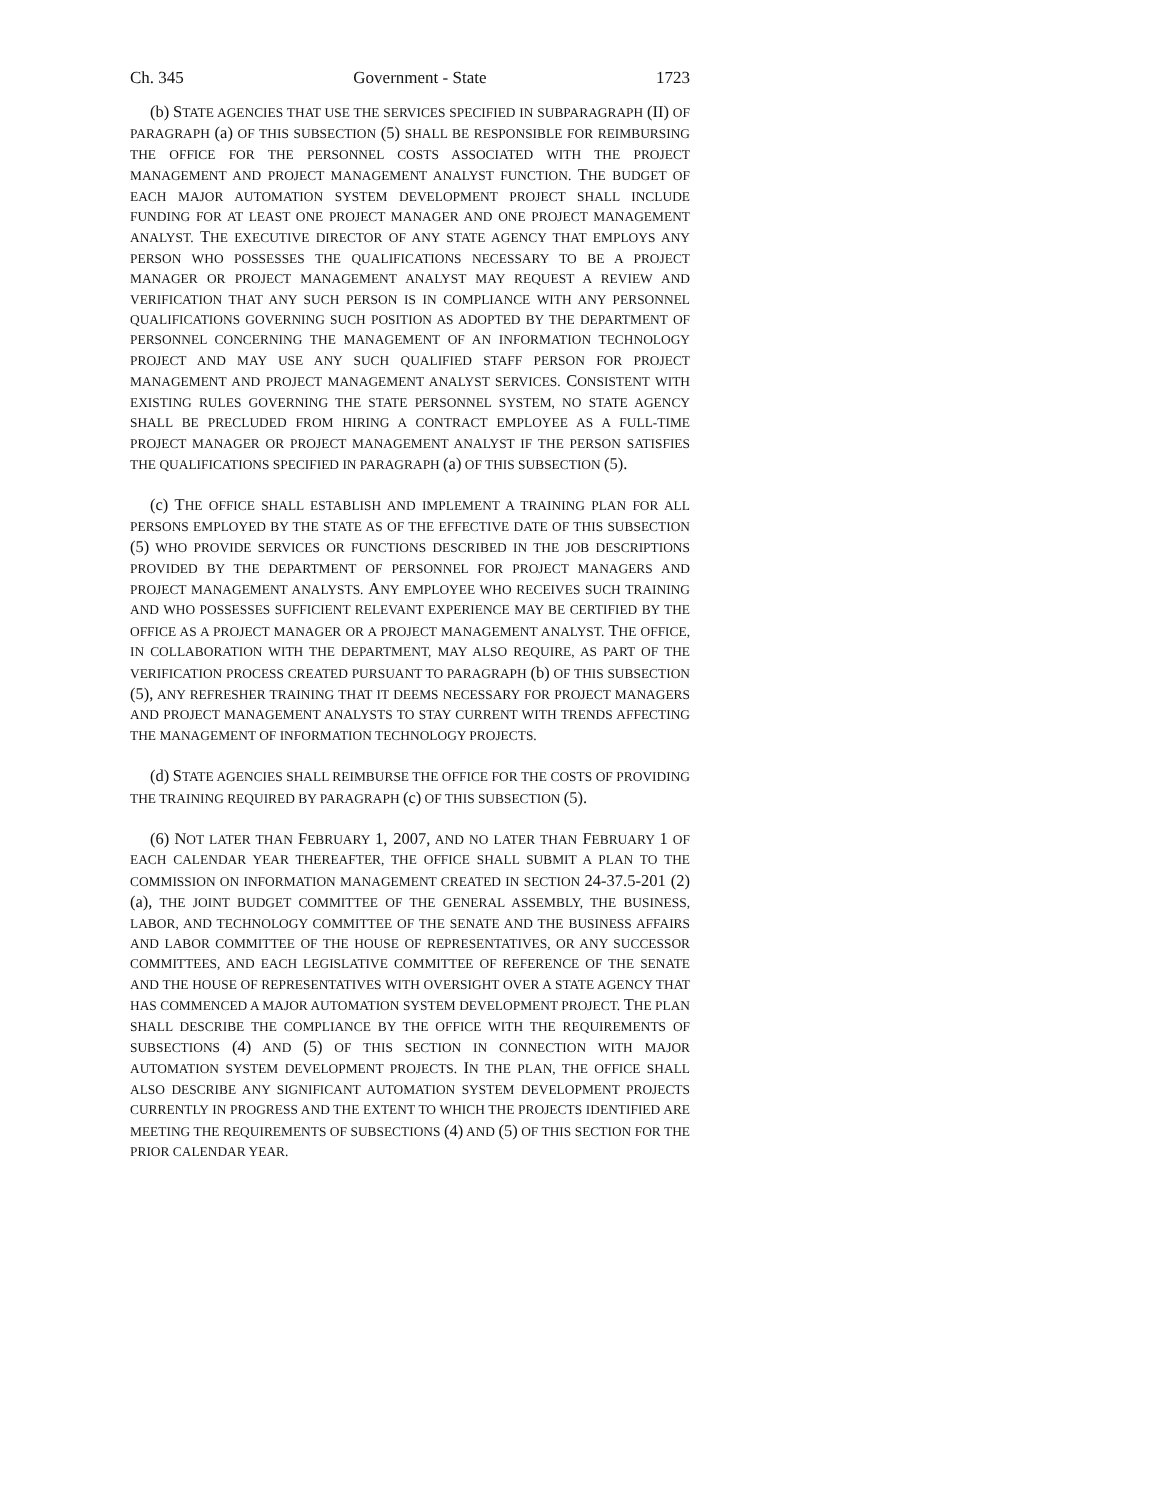Ch. 345 Government - State 1723
(b) STATE AGENCIES THAT USE THE SERVICES SPECIFIED IN SUBPARAGRAPH (II) OF PARAGRAPH (a) OF THIS SUBSECTION (5) SHALL BE RESPONSIBLE FOR REIMBURSING THE OFFICE FOR THE PERSONNEL COSTS ASSOCIATED WITH THE PROJECT MANAGEMENT AND PROJECT MANAGEMENT ANALYST FUNCTION. THE BUDGET OF EACH MAJOR AUTOMATION SYSTEM DEVELOPMENT PROJECT SHALL INCLUDE FUNDING FOR AT LEAST ONE PROJECT MANAGER AND ONE PROJECT MANAGEMENT ANALYST. THE EXECUTIVE DIRECTOR OF ANY STATE AGENCY THAT EMPLOYS ANY PERSON WHO POSSESSES THE QUALIFICATIONS NECESSARY TO BE A PROJECT MANAGER OR PROJECT MANAGEMENT ANALYST MAY REQUEST A REVIEW AND VERIFICATION THAT ANY SUCH PERSON IS IN COMPLIANCE WITH ANY PERSONNEL QUALIFICATIONS GOVERNING SUCH POSITION AS ADOPTED BY THE DEPARTMENT OF PERSONNEL CONCERNING THE MANAGEMENT OF AN INFORMATION TECHNOLOGY PROJECT AND MAY USE ANY SUCH QUALIFIED STAFF PERSON FOR PROJECT MANAGEMENT AND PROJECT MANAGEMENT ANALYST SERVICES. CONSISTENT WITH EXISTING RULES GOVERNING THE STATE PERSONNEL SYSTEM, NO STATE AGENCY SHALL BE PRECLUDED FROM HIRING A CONTRACT EMPLOYEE AS A FULL-TIME PROJECT MANAGER OR PROJECT MANAGEMENT ANALYST IF THE PERSON SATISFIES THE QUALIFICATIONS SPECIFIED IN PARAGRAPH (a) OF THIS SUBSECTION (5).
(c) THE OFFICE SHALL ESTABLISH AND IMPLEMENT A TRAINING PLAN FOR ALL PERSONS EMPLOYED BY THE STATE AS OF THE EFFECTIVE DATE OF THIS SUBSECTION (5) WHO PROVIDE SERVICES OR FUNCTIONS DESCRIBED IN THE JOB DESCRIPTIONS PROVIDED BY THE DEPARTMENT OF PERSONNEL FOR PROJECT MANAGERS AND PROJECT MANAGEMENT ANALYSTS. ANY EMPLOYEE WHO RECEIVES SUCH TRAINING AND WHO POSSESSES SUFFICIENT RELEVANT EXPERIENCE MAY BE CERTIFIED BY THE OFFICE AS A PROJECT MANAGER OR A PROJECT MANAGEMENT ANALYST. THE OFFICE, IN COLLABORATION WITH THE DEPARTMENT, MAY ALSO REQUIRE, AS PART OF THE VERIFICATION PROCESS CREATED PURSUANT TO PARAGRAPH (b) OF THIS SUBSECTION (5), ANY REFRESHER TRAINING THAT IT DEEMS NECESSARY FOR PROJECT MANAGERS AND PROJECT MANAGEMENT ANALYSTS TO STAY CURRENT WITH TRENDS AFFECTING THE MANAGEMENT OF INFORMATION TECHNOLOGY PROJECTS.
(d) STATE AGENCIES SHALL REIMBURSE THE OFFICE FOR THE COSTS OF PROVIDING THE TRAINING REQUIRED BY PARAGRAPH (c) OF THIS SUBSECTION (5).
(6) NOT LATER THAN FEBRUARY 1, 2007, AND NO LATER THAN FEBRUARY 1 OF EACH CALENDAR YEAR THEREAFTER, THE OFFICE SHALL SUBMIT A PLAN TO THE COMMISSION ON INFORMATION MANAGEMENT CREATED IN SECTION 24-37.5-201 (2) (a), THE JOINT BUDGET COMMITTEE OF THE GENERAL ASSEMBLY, THE BUSINESS, LABOR, AND TECHNOLOGY COMMITTEE OF THE SENATE AND THE BUSINESS AFFAIRS AND LABOR COMMITTEE OF THE HOUSE OF REPRESENTATIVES, OR ANY SUCCESSOR COMMITTEES, AND EACH LEGISLATIVE COMMITTEE OF REFERENCE OF THE SENATE AND THE HOUSE OF REPRESENTATIVES WITH OVERSIGHT OVER A STATE AGENCY THAT HAS COMMENCED A MAJOR AUTOMATION SYSTEM DEVELOPMENT PROJECT. THE PLAN SHALL DESCRIBE THE COMPLIANCE BY THE OFFICE WITH THE REQUIREMENTS OF SUBSECTIONS (4) AND (5) OF THIS SECTION IN CONNECTION WITH MAJOR AUTOMATION SYSTEM DEVELOPMENT PROJECTS. IN THE PLAN, THE OFFICE SHALL ALSO DESCRIBE ANY SIGNIFICANT AUTOMATION SYSTEM DEVELOPMENT PROJECTS CURRENTLY IN PROGRESS AND THE EXTENT TO WHICH THE PROJECTS IDENTIFIED ARE MEETING THE REQUIREMENTS OF SUBSECTIONS (4) AND (5) OF THIS SECTION FOR THE PRIOR CALENDAR YEAR.